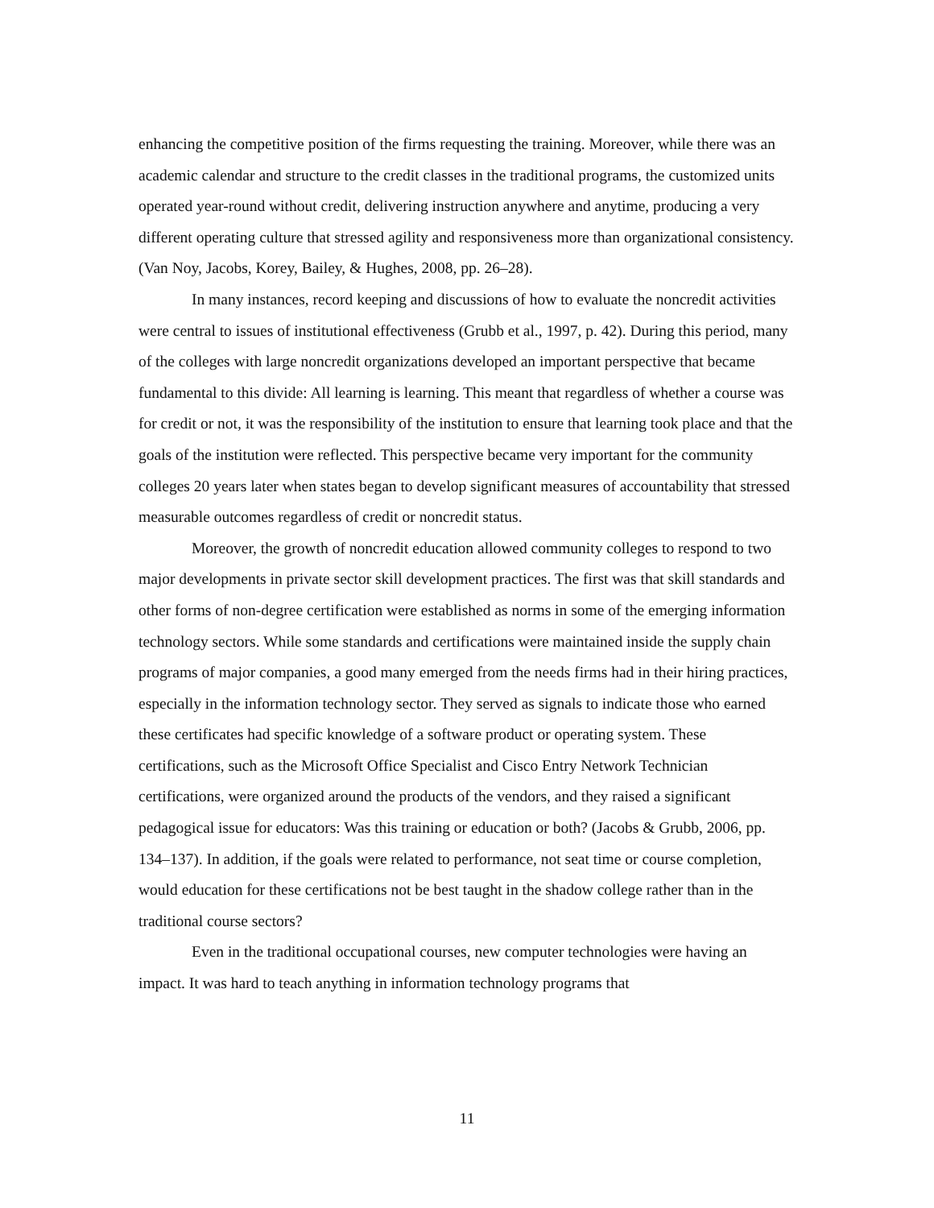enhancing the competitive position of the firms requesting the training. Moreover, while there was an academic calendar and structure to the credit classes in the traditional programs, the customized units operated year-round without credit, delivering instruction anywhere and anytime, producing a very different operating culture that stressed agility and responsiveness more than organizational consistency. (Van Noy, Jacobs, Korey, Bailey, & Hughes, 2008, pp. 26–28).
In many instances, record keeping and discussions of how to evaluate the noncredit activities were central to issues of institutional effectiveness (Grubb et al., 1997, p. 42). During this period, many of the colleges with large noncredit organizations developed an important perspective that became fundamental to this divide: All learning is learning. This meant that regardless of whether a course was for credit or not, it was the responsibility of the institution to ensure that learning took place and that the goals of the institution were reflected. This perspective became very important for the community colleges 20 years later when states began to develop significant measures of accountability that stressed measurable outcomes regardless of credit or noncredit status.
Moreover, the growth of noncredit education allowed community colleges to respond to two major developments in private sector skill development practices. The first was that skill standards and other forms of non-degree certification were established as norms in some of the emerging information technology sectors. While some standards and certifications were maintained inside the supply chain programs of major companies, a good many emerged from the needs firms had in their hiring practices, especially in the information technology sector. They served as signals to indicate those who earned these certificates had specific knowledge of a software product or operating system. These certifications, such as the Microsoft Office Specialist and Cisco Entry Network Technician certifications, were organized around the products of the vendors, and they raised a significant pedagogical issue for educators: Was this training or education or both? (Jacobs & Grubb, 2006, pp. 134–137). In addition, if the goals were related to performance, not seat time or course completion, would education for these certifications not be best taught in the shadow college rather than in the traditional course sectors?
Even in the traditional occupational courses, new computer technologies were having an impact. It was hard to teach anything in information technology programs that
11